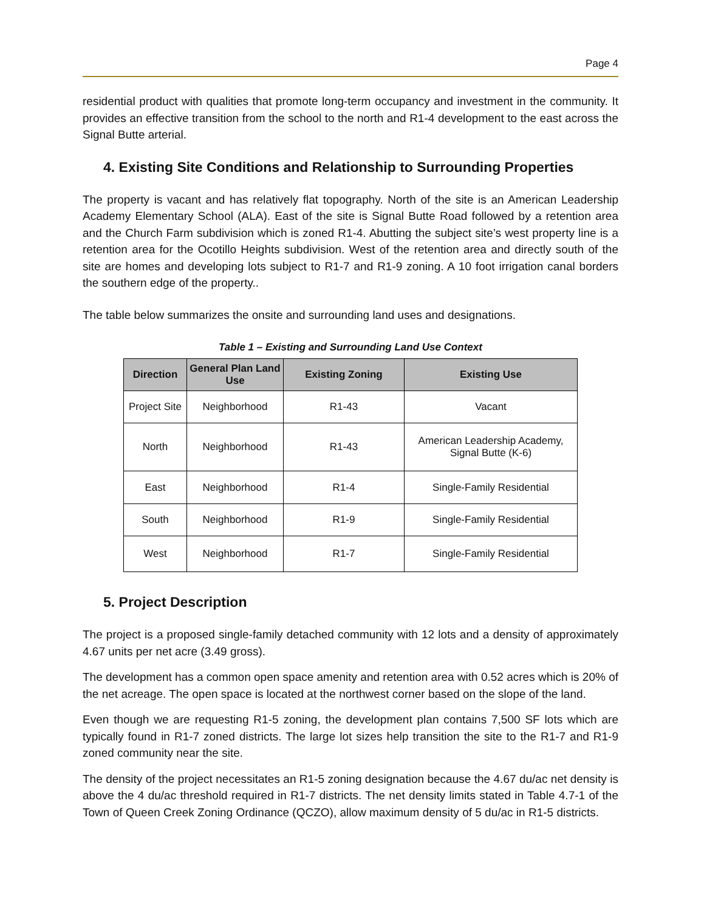Page 4
residential product with qualities that promote long-term occupancy and investment in the community. It provides an effective transition from the school to the north and R1-4 development to the east across the Signal Butte arterial.
4. Existing Site Conditions and Relationship to Surrounding Properties
The property is vacant and has relatively flat topography. North of the site is an American Leadership Academy Elementary School (ALA). East of the site is Signal Butte Road followed by a retention area and the Church Farm subdivision which is zoned R1-4. Abutting the subject site’s west property line is a retention area for the Ocotillo Heights subdivision. West of the retention area and directly south of the site are homes and developing lots subject to R1-7 and R1-9 zoning. A 10 foot irrigation canal borders the southern edge of the property..
The table below summarizes the onsite and surrounding land uses and designations.
Table 1 – Existing and Surrounding Land Use Context
| Direction | General Plan Land Use | Existing Zoning | Existing Use |
| --- | --- | --- | --- |
| Project Site | Neighborhood | R1-43 | Vacant |
| North | Neighborhood | R1-43 | American Leadership Academy, Signal Butte (K-6) |
| East | Neighborhood | R1-4 | Single-Family Residential |
| South | Neighborhood | R1-9 | Single-Family Residential |
| West | Neighborhood | R1-7 | Single-Family Residential |
5. Project Description
The project is a proposed single-family detached community with 12 lots and a density of approximately 4.67 units per net acre (3.49 gross).
The development has a common open space amenity and retention area with 0.52 acres which is 20% of the net acreage. The open space is located at the northwest corner based on the slope of the land.
Even though we are requesting R1-5 zoning, the development plan contains 7,500 SF lots which are typically found in R1-7 zoned districts. The large lot sizes help transition the site to the R1-7 and R1-9 zoned community near the site.
The density of the project necessitates an R1-5 zoning designation because the 4.67 du/ac net density is above the 4 du/ac threshold required in R1-7 districts. The net density limits stated in Table 4.7-1 of the Town of Queen Creek Zoning Ordinance (QCZO), allow maximum density of 5 du/ac in R1-5 districts.